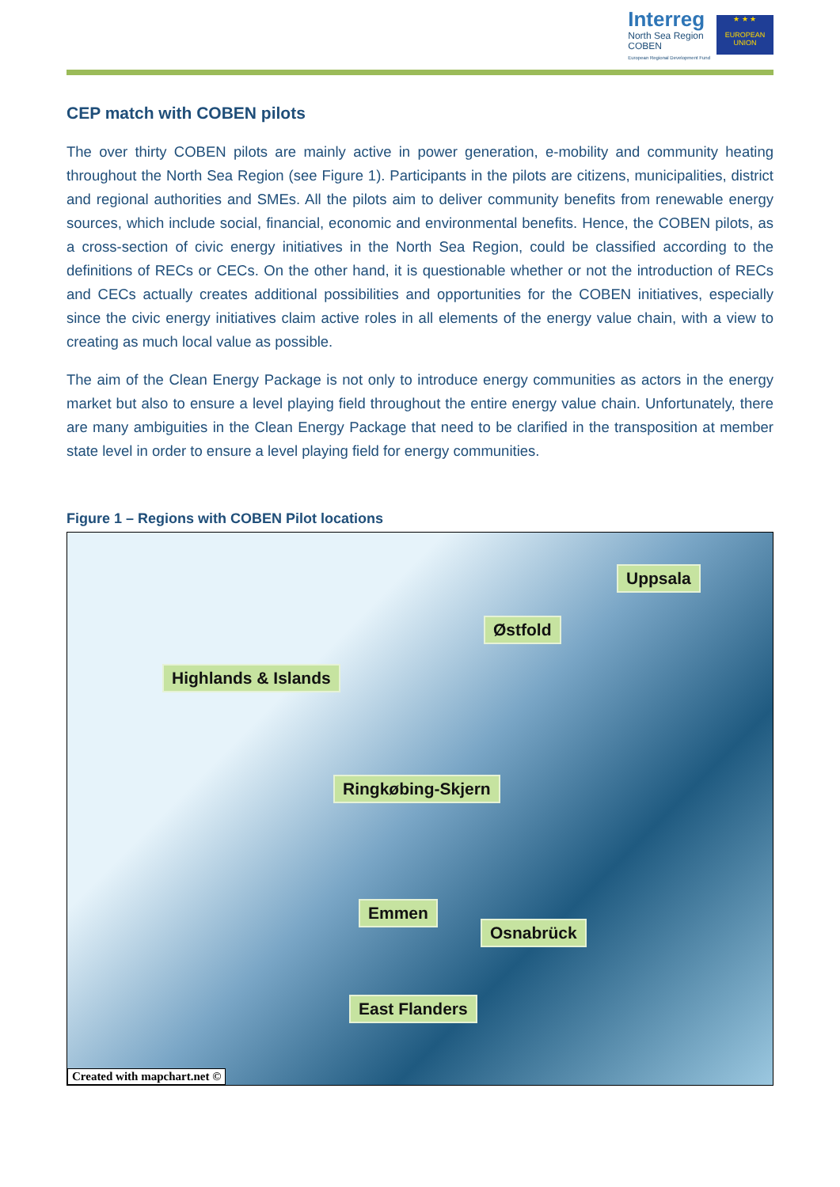Interreg
North Sea Region
COBEN
European Regional Development Fund
★ ★ ★
EUROPEAN UNION
CEP match with COBEN pilots
The over thirty COBEN pilots are mainly active in power generation, e-mobility and community heating throughout the North Sea Region (see Figure 1). Participants in the pilots are citizens, municipalities, district and regional authorities and SMEs. All the pilots aim to deliver community benefits from renewable energy sources, which include social, financial, economic and environmental benefits. Hence, the COBEN pilots, as a cross-section of civic energy initiatives in the North Sea Region, could be classified according to the definitions of RECs or CECs. On the other hand, it is questionable whether or not the introduction of RECs and CECs actually creates additional possibilities and opportunities for the COBEN initiatives, especially since the civic energy initiatives claim active roles in all elements of the energy value chain, with a view to creating as much local value as possible.
The aim of the Clean Energy Package is not only to introduce energy communities as actors in the energy market but also to ensure a level playing field throughout the entire energy value chain. Unfortunately, there are many ambiguities in the Clean Energy Package that need to be clarified in the transposition at member state level in order to ensure a level playing field for energy communities.
Figure 1 – Regions with COBEN Pilot locations
Uppsala
Østfold
Highlands & Islands
Ringkøbing-Skjern
Emmen
Osnabrück
East Flanders
Created with mapchart.net ©